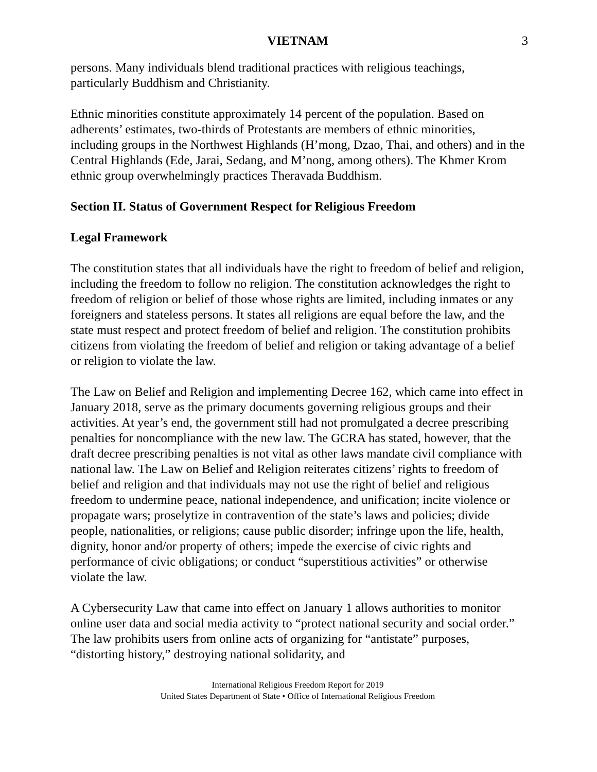VIETNAM 3
persons. Many individuals blend traditional practices with religious teachings, particularly Buddhism and Christianity.
Ethnic minorities constitute approximately 14 percent of the population. Based on adherents’ estimates, two-thirds of Protestants are members of ethnic minorities, including groups in the Northwest Highlands (H’mong, Dzao, Thai, and others) and in the Central Highlands (Ede, Jarai, Sedang, and M’nong, among others). The Khmer Krom ethnic group overwhelmingly practices Theravada Buddhism.
Section II. Status of Government Respect for Religious Freedom
Legal Framework
The constitution states that all individuals have the right to freedom of belief and religion, including the freedom to follow no religion. The constitution acknowledges the right to freedom of religion or belief of those whose rights are limited, including inmates or any foreigners and stateless persons. It states all religions are equal before the law, and the state must respect and protect freedom of belief and religion. The constitution prohibits citizens from violating the freedom of belief and religion or taking advantage of a belief or religion to violate the law.
The Law on Belief and Religion and implementing Decree 162, which came into effect in January 2018, serve as the primary documents governing religious groups and their activities. At year’s end, the government still had not promulgated a decree prescribing penalties for noncompliance with the new law. The GCRA has stated, however, that the draft decree prescribing penalties is not vital as other laws mandate civil compliance with national law. The Law on Belief and Religion reiterates citizens’ rights to freedom of belief and religion and that individuals may not use the right of belief and religious freedom to undermine peace, national independence, and unification; incite violence or propagate wars; proselytize in contravention of the state’s laws and policies; divide people, nationalities, or religions; cause public disorder; infringe upon the life, health, dignity, honor and/or property of others; impede the exercise of civic rights and performance of civic obligations; or conduct “superstitious activities” or otherwise violate the law.
A Cybersecurity Law that came into effect on January 1 allows authorities to monitor online user data and social media activity to “protect national security and social order.” The law prohibits users from online acts of organizing for “antistate” purposes, “distorting history,” destroying national solidarity, and
International Religious Freedom Report for 2019
United States Department of State • Office of International Religious Freedom